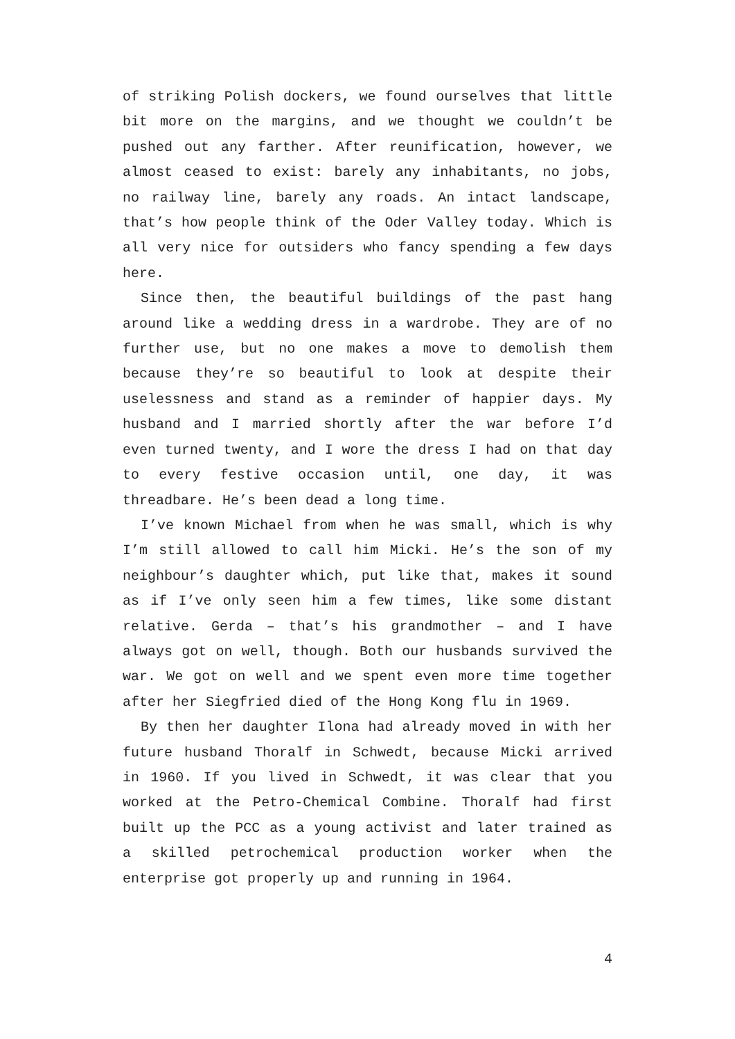of striking Polish dockers, we found ourselves that little bit more on the margins, and we thought we couldn’t be pushed out any farther. After reunification, however, we almost ceased to exist: barely any inhabitants, no jobs, no railway line, barely any roads. An intact landscape, that’s how people think of the Oder Valley today. Which is all very nice for outsiders who fancy spending a few days here.
Since then, the beautiful buildings of the past hang around like a wedding dress in a wardrobe. They are of no further use, but no one makes a move to demolish them because they’re so beautiful to look at despite their uselessness and stand as a reminder of happier days. My husband and I married shortly after the war before I’d even turned twenty, and I wore the dress I had on that day to every festive occasion until, one day, it was threadbare. He’s been dead a long time.
I’ve known Michael from when he was small, which is why I’m still allowed to call him Micki. He’s the son of my neighbour’s daughter which, put like that, makes it sound as if I’ve only seen him a few times, like some distant relative. Gerda – that’s his grandmother – and I have always got on well, though. Both our husbands survived the war. We got on well and we spent even more time together after her Siegfried died of the Hong Kong flu in 1969.
By then her daughter Ilona had already moved in with her future husband Thoralf in Schwedt, because Micki arrived in 1960. If you lived in Schwedt, it was clear that you worked at the Petro-Chemical Combine. Thoralf had first built up the PCC as a young activist and later trained as a skilled petrochemical production worker when the enterprise got properly up and running in 1964.
4